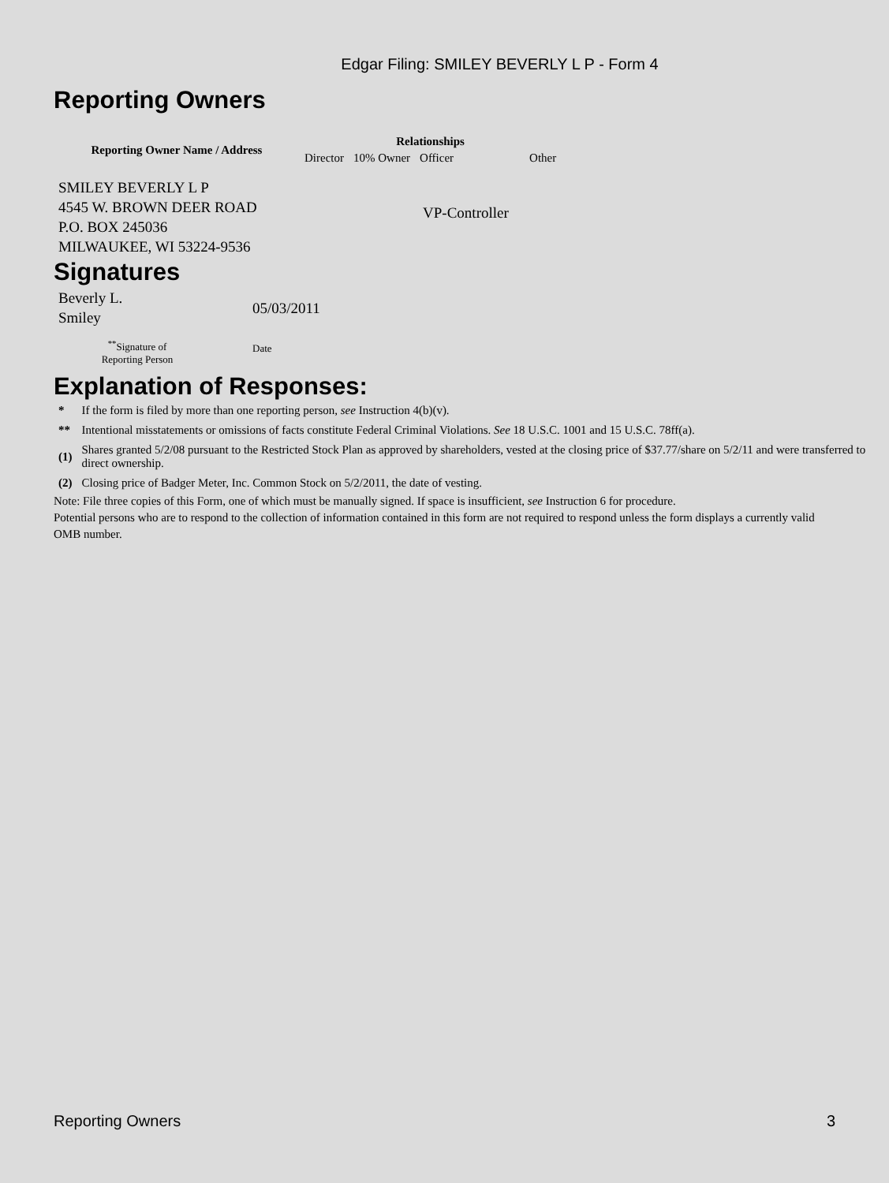Edgar Filing: SMILEY BEVERLY L P - Form 4
Reporting Owners
| Reporting Owner Name / Address | Relationships | | | |
| --- | --- | --- | --- | --- |
| | Director | 10% Owner | Officer | Other |
| SMILEY BEVERLY L P 4545 W. BROWN DEER ROAD P.O. BOX 245036 MILWAUKEE, WI 53224-9536 | | | VP-Controller | |
Signatures
| Beverly L. Smiley | 05/03/2011 |
| <sup>**</sup> Signature of Reporting Person | Date |
Explanation of Responses:
| * | If the form is filed by more than one reporting person, see Instruction 4(b)(v). |
| ** | Intentional misstatements or omissions of facts constitute Federal Criminal Violations. See 18 U.S.C. 1001 and 15 U.S.C. 78ff(a). |
| (1) | Shares granted 5/2/08 pursuant to the Restricted Stock Plan as approved by shareholders, vested at the closing price of $37.77/share on 5/2/11 and were transferred to direct ownership. |
| (2) | Closing price of Badger Meter, Inc. Common Stock on 5/2/2011, the date of vesting. |
Note: File three copies of this Form, one of which must be manually signed. If space is insufficient, see Instruction 6 for procedure.
Potential persons who are to respond to the collection of information contained in this form are not required to respond unless the form displays a currently valid OMB number.
Reporting Owners 3